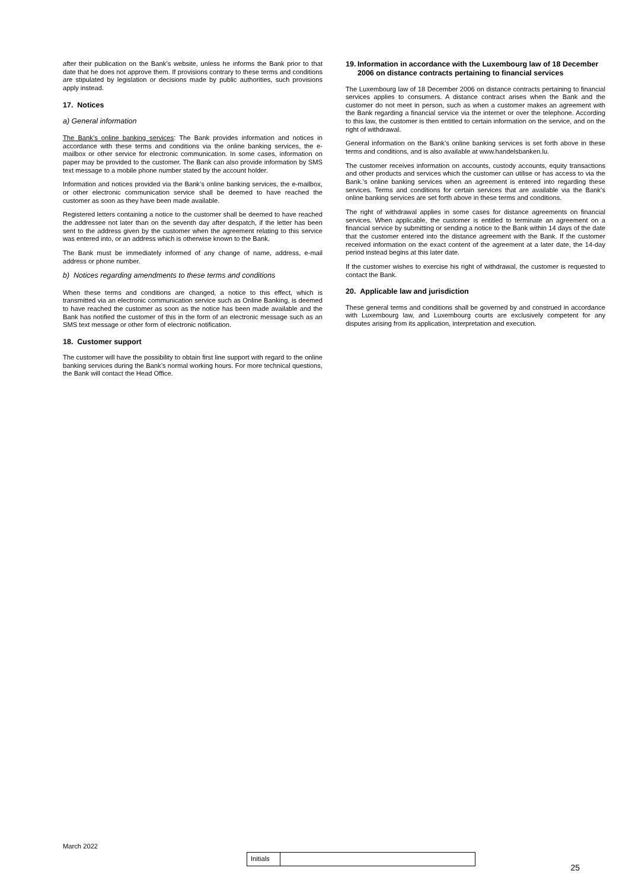after their publication on the Bank’s website, unless he informs the Bank prior to that date that he does not approve them. If provisions contrary to these terms and conditions are stipulated by legislation or decisions made by public authorities, such provisions apply instead.
17. Notices
a) General information
The Bank’s online banking services: The Bank provides information and notices in accordance with these terms and conditions via the online banking services, the e-mailbox or other service for electronic communication. In some cases, information on paper may be provided to the customer. The Bank can also provide information by SMS text message to a mobile phone number stated by the account holder.
Information and notices provided via the Bank’s online banking services, the e-mailbox, or other electronic communication service shall be deemed to have reached the customer as soon as they have been made available.
Registered letters containing a notice to the customer shall be deemed to have reached the addressee not later than on the seventh day after despatch, if the letter has been sent to the address given by the customer when the agreement relating to this service was entered into, or an address which is otherwise known to the Bank.
The Bank must be immediately informed of any change of name, address, e-mail address or phone number.
b) Notices regarding amendments to these terms and conditions
When these terms and conditions are changed, a notice to this effect, which is transmitted via an electronic communication service such as Online Banking, is deemed to have reached the customer as soon as the notice has been made available and the Bank has notified the customer of this in the form of an electronic message such as an SMS text message or other form of electronic notification.
18. Customer support
The customer will have the possibility to obtain first line support with regard to the online banking services during the Bank’s normal working hours. For more technical questions, the Bank will contact the Head Office.
19. Information in accordance with the Luxembourg law of 18 December 2006 on distance contracts pertaining to financial services
The Luxembourg law of 18 December 2006 on distance contracts pertaining to financial services applies to consumers. A distance contract arises when the Bank and the customer do not meet in person, such as when a customer makes an agreement with the Bank regarding a financial service via the internet or over the telephone. According to this law, the customer is then entitled to certain information on the service, and on the right of withdrawal.
General information on the Bank’s online banking services is set forth above in these terms and conditions, and is also available at www.handelsbanken.lu.
The customer receives information on accounts, custody accounts, equity transactions and other products and services which the customer can utilise or has access to via the Bank.’s online banking services when an agreement is entered into regarding these services. Terms and conditions for certain services that are available via the Bank’s online banking services are set forth above in these terms and conditions.
The right of withdrawal applies in some cases for distance agreements on financial services. When applicable, the customer is entitled to terminate an agreement on a financial service by submitting or sending a notice to the Bank within 14 days of the date that the customer entered into the distance agreement with the Bank. If the customer received information on the exact content of the agreement at a later date, the 14-day period instead begins at this later date.
If the customer wishes to exercise his right of withdrawal, the customer is requested to contact the Bank.
20. Applicable law and jurisdiction
These general terms and conditions shall be governed by and construed in accordance with Luxembourg law, and Luxembourg courts are exclusively competent for any disputes arising from its application, interpretation and execution.
March 2022
Initials
25